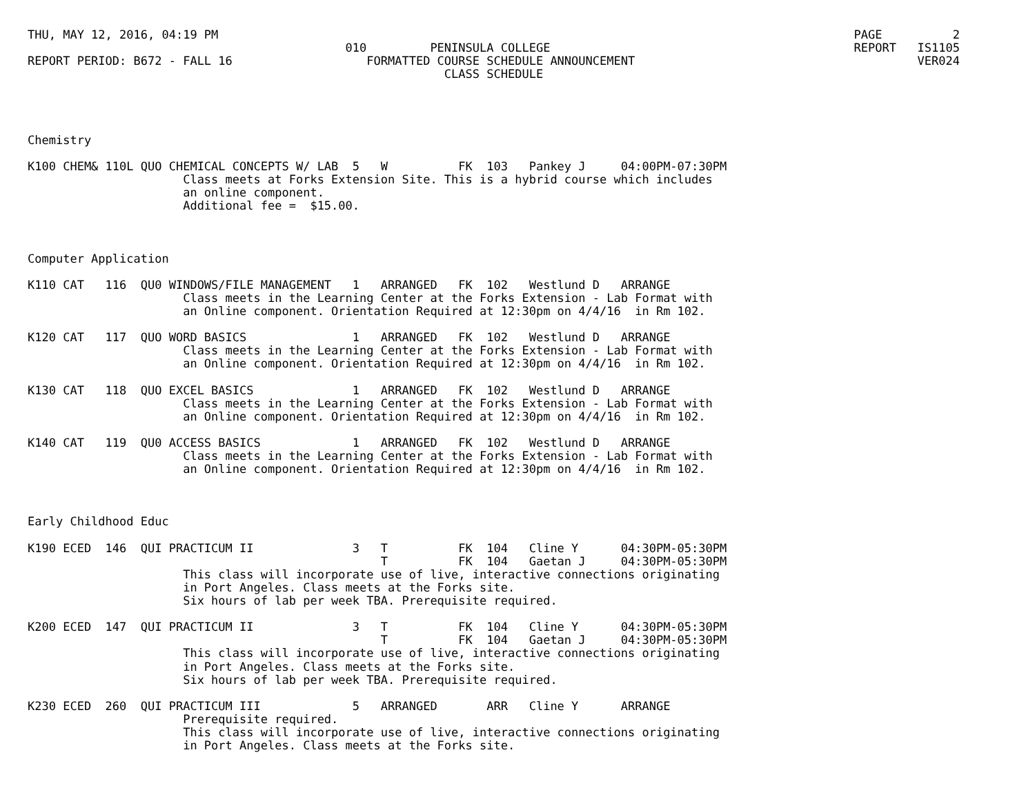THU, MAY 12, 2016, 04:19 PM                                                                                          PAGE          2
                                             010         PENINSULA COLLEGE                                           REPORT   IS1105
REPORT PERIOD: B672 - FALL 16                   FORMATTED COURSE SCHEDULE ANNOUNCEMENT                                        VER024
                                                           CLASS SCHEDULE




Chemistry

K100 CHEM& 110L QUO CHEMICAL CONCEPTS W/ LAB  5   W          FK  103   Pankey J     04:00PM-07:30PM
                      Class meets at Forks Extension Site. This is a hybrid course which includes
                      an online component.
                      Additional fee =  $15.00.



Computer Application

K110 CAT   116  QU0 WINDOWS/FILE MANAGEMENT   1   ARRANGED   FK  102   Westlund D   ARRANGE
                      Class meets in the Learning Center at the Forks Extension - Lab Format with
                      an Online component. Orientation Required at 12:30pm on 4/4/16  in Rm 102.

K120 CAT   117  QUO WORD BASICS               1   ARRANGED   FK  102   Westlund D   ARRANGE
                      Class meets in the Learning Center at the Forks Extension - Lab Format with
                      an Online component. Orientation Required at 12:30pm on 4/4/16  in Rm 102.

K130 CAT   118  QUO EXCEL BASICS              1   ARRANGED   FK  102   Westlund D   ARRANGE
                      Class meets in the Learning Center at the Forks Extension - Lab Format with
                      an Online component. Orientation Required at 12:30pm on 4/4/16  in Rm 102.

K140 CAT   119  QU0 ACCESS BASICS             1   ARRANGED   FK  102   Westlund D   ARRANGE
                      Class meets in the Learning Center at the Forks Extension - Lab Format with
                      an Online component. Orientation Required at 12:30pm on 4/4/16  in Rm 102.



Early Childhood Educ

K190 ECED  146  QUI PRACTICUM II              3   T          FK  104   Cline Y      04:30PM-05:30PM
                                                  T          FK  104   Gaetan J     04:30PM-05:30PM
                      This class will incorporate use of live, interactive connections originating
                      in Port Angeles. Class meets at the Forks site.
                      Six hours of lab per week TBA. Prerequisite required.

K200 ECED  147  QUI PRACTICUM II              3   T          FK  104   Cline Y      04:30PM-05:30PM
                                                  T          FK  104   Gaetan J     04:30PM-05:30PM
                      This class will incorporate use of live, interactive connections originating
                      in Port Angeles. Class meets at the Forks site.
                      Six hours of lab per week TBA. Prerequisite required.

K230 ECED  260  QUI PRACTICUM III             5   ARRANGED       ARR   Cline Y      ARRANGE
                      Prerequisite required.
                      This class will incorporate use of live, interactive connections originating
                      in Port Angeles. Class meets at the Forks site.